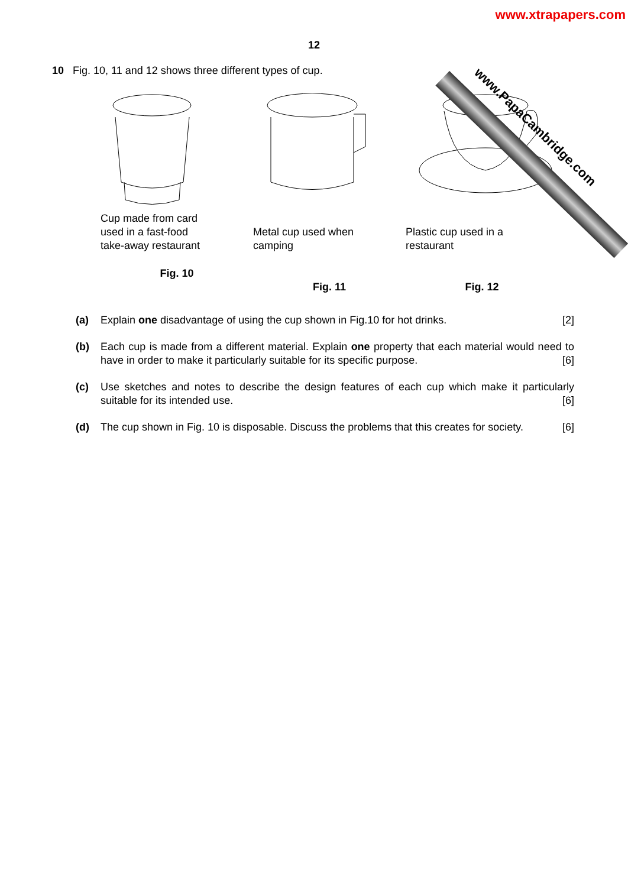www.PapaCambridge.com
www.xtrapapers.com
12
10 Fig. 10, 11 and 12 shows three different types of cup.
Cup made from card
used in a fast-food
take-away restaurant
Fig. 10
Metal cup used when
camping
Fig. 11
Plastic cup used in a
restaurant
Fig. 12
(a) Explain one disadvantage of using the cup shown in Fig.10 for hot drinks. [2]
(b) Each cup is made from a different material. Explain one property that each material would need to have in order to make it particularly suitable for its specific purpose. [6]
(c) Use sketches and notes to describe the design features of each cup which make it particularly suitable for its intended use. [6]
(d) The cup shown in Fig. 10 is disposable. Discuss the problems that this creates for society. [6]